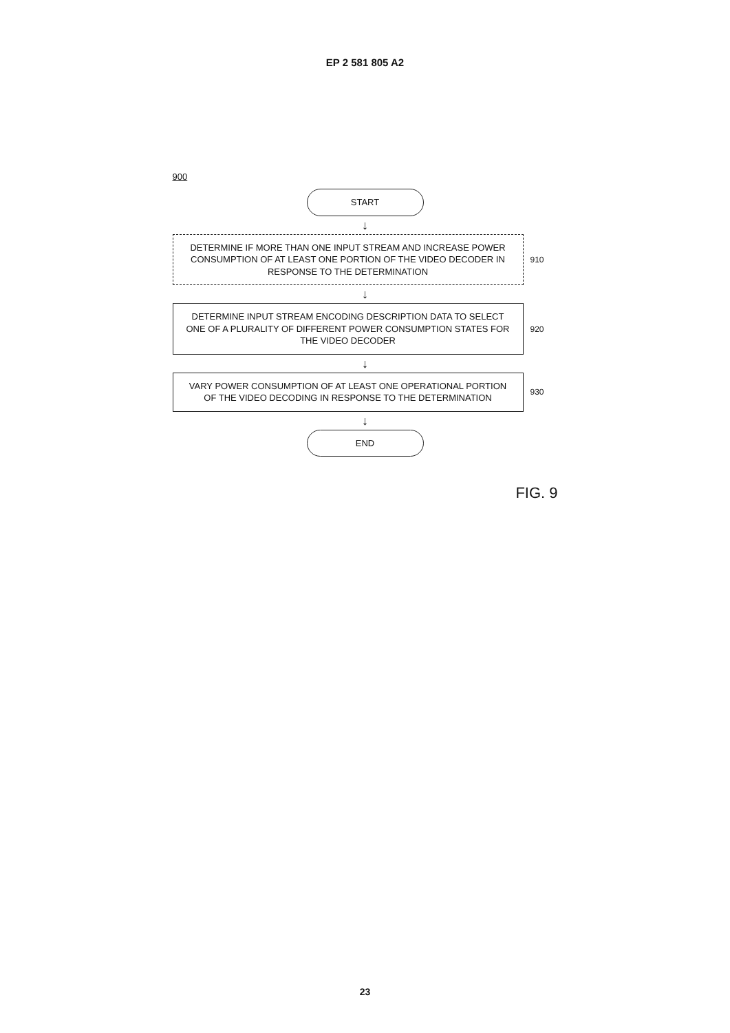EP 2 581 805 A2
900
START
↓
DETERMINE IF MORE THAN ONE INPUT STREAM AND INCREASE POWER CONSUMPTION OF AT LEAST ONE PORTION OF THE VIDEO DECODER IN RESPONSE TO THE DETERMINATION
910
↓
DETERMINE INPUT STREAM ENCODING DESCRIPTION DATA TO SELECT ONE OF A PLURALITY OF DIFFERENT POWER CONSUMPTION STATES FOR THE VIDEO DECODER
920
↓
VARY POWER CONSUMPTION OF AT LEAST ONE OPERATIONAL PORTION OF THE VIDEO DECODING IN RESPONSE TO THE DETERMINATION
930
↓
END
FIG. 9
23